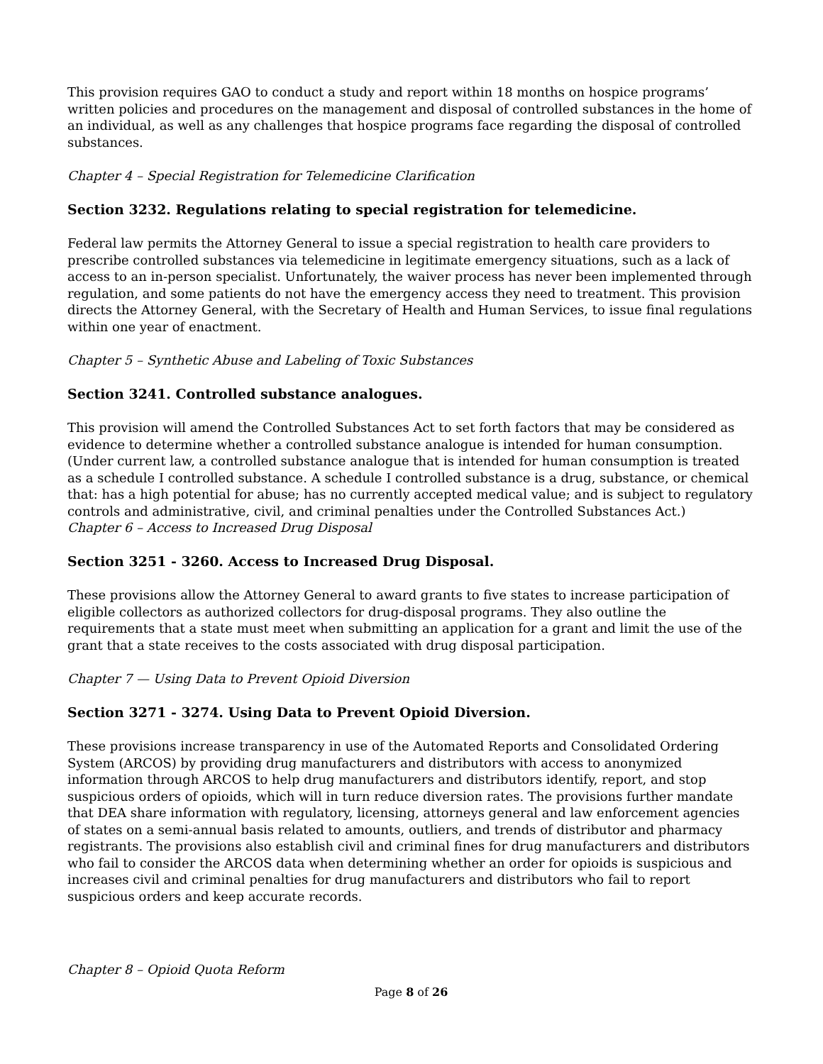This provision requires GAO to conduct a study and report within 18 months on hospice programs’ written policies and procedures on the management and disposal of controlled substances in the home of an individual, as well as any challenges that hospice programs face regarding the disposal of controlled substances.
Chapter 4 – Special Registration for Telemedicine Clarification
Section 3232. Regulations relating to special registration for telemedicine.
Federal law permits the Attorney General to issue a special registration to health care providers to prescribe controlled substances via telemedicine in legitimate emergency situations, such as a lack of access to an in-person specialist. Unfortunately, the waiver process has never been implemented through regulation, and some patients do not have the emergency access they need to treatment. This provision directs the Attorney General, with the Secretary of Health and Human Services, to issue final regulations within one year of enactment.
Chapter 5 – Synthetic Abuse and Labeling of Toxic Substances
Section 3241. Controlled substance analogues.
This provision will amend the Controlled Substances Act to set forth factors that may be considered as evidence to determine whether a controlled substance analogue is intended for human consumption. (Under current law, a controlled substance analogue that is intended for human consumption is treated as a schedule I controlled substance. A schedule I controlled substance is a drug, substance, or chemical that: has a high potential for abuse; has no currently accepted medical value; and is subject to regulatory controls and administrative, civil, and criminal penalties under the Controlled Substances Act.)
Chapter 6 – Access to Increased Drug Disposal
Section 3251 - 3260. Access to Increased Drug Disposal.
These provisions allow the Attorney General to award grants to five states to increase participation of eligible collectors as authorized collectors for drug-disposal programs. They also outline the requirements that a state must meet when submitting an application for a grant and limit the use of the grant that a state receives to the costs associated with drug disposal participation.
Chapter 7 — Using Data to Prevent Opioid Diversion
Section 3271 - 3274. Using Data to Prevent Opioid Diversion.
These provisions increase transparency in use of the Automated Reports and Consolidated Ordering System (ARCOS) by providing drug manufacturers and distributors with access to anonymized information through ARCOS to help drug manufacturers and distributors identify, report, and stop suspicious orders of opioids, which will in turn reduce diversion rates. The provisions further mandate that DEA share information with regulatory, licensing, attorneys general and law enforcement agencies of states on a semi-annual basis related to amounts, outliers, and trends of distributor and pharmacy registrants. The provisions also establish civil and criminal fines for drug manufacturers and distributors who fail to consider the ARCOS data when determining whether an order for opioids is suspicious and increases civil and criminal penalties for drug manufacturers and distributors who fail to report suspicious orders and keep accurate records.
Chapter 8 – Opioid Quota Reform
Page 8 of 26